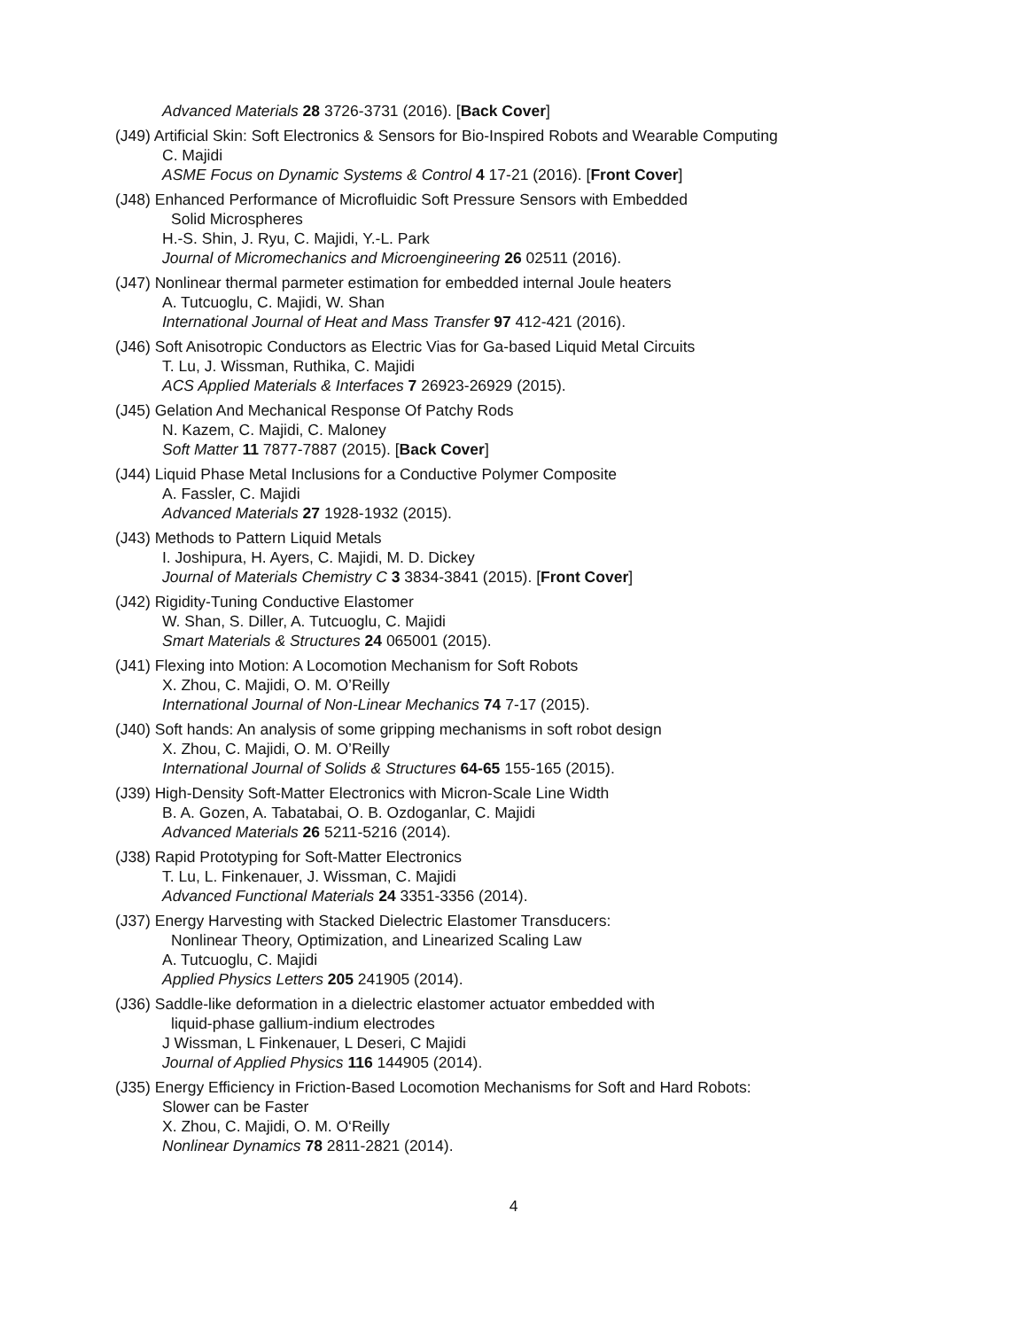Advanced Materials 28 3726-3731 (2016). [Back Cover]
(J49) Artificial Skin: Soft Electronics & Sensors for Bio-Inspired Robots and Wearable Computing
C. Majidi
ASME Focus on Dynamic Systems & Control 4 17-21 (2016). [Front Cover]
(J48) Enhanced Performance of Microfluidic Soft Pressure Sensors with Embedded
Solid Microspheres
H.-S. Shin, J. Ryu, C. Majidi, Y.-L. Park
Journal of Micromechanics and Microengineering 26 02511 (2016).
(J47) Nonlinear thermal parmeter estimation for embedded internal Joule heaters
A. Tutcuoglu, C. Majidi, W. Shan
International Journal of Heat and Mass Transfer 97 412-421 (2016).
(J46) Soft Anisotropic Conductors as Electric Vias for Ga-based Liquid Metal Circuits
T. Lu, J. Wissman, Ruthika, C. Majidi
ACS Applied Materials & Interfaces 7 26923-26929 (2015).
(J45) Gelation And Mechanical Response Of Patchy Rods
N. Kazem, C. Majidi, C. Maloney
Soft Matter 11 7877-7887 (2015). [Back Cover]
(J44) Liquid Phase Metal Inclusions for a Conductive Polymer Composite
A. Fassler, C. Majidi
Advanced Materials 27 1928-1932 (2015).
(J43) Methods to Pattern Liquid Metals
I. Joshipura, H. Ayers, C. Majidi, M. D. Dickey
Journal of Materials Chemistry C 3 3834-3841 (2015). [Front Cover]
(J42) Rigidity-Tuning Conductive Elastomer
W. Shan, S. Diller, A. Tutcuoglu, C. Majidi
Smart Materials & Structures 24 065001 (2015).
(J41) Flexing into Motion: A Locomotion Mechanism for Soft Robots
X. Zhou, C. Majidi, O. M. O’Reilly
International Journal of Non-Linear Mechanics 74 7-17 (2015).
(J40) Soft hands: An analysis of some gripping mechanisms in soft robot design
X. Zhou, C. Majidi, O. M. O’Reilly
International Journal of Solids & Structures 64-65 155-165 (2015).
(J39) High-Density Soft-Matter Electronics with Micron-Scale Line Width
B. A. Gozen, A. Tabatabai, O. B. Ozdoganlar, C. Majidi
Advanced Materials 26 5211-5216 (2014).
(J38) Rapid Prototyping for Soft-Matter Electronics
T. Lu, L. Finkenauer, J. Wissman, C. Majidi
Advanced Functional Materials 24 3351-3356 (2014).
(J37) Energy Harvesting with Stacked Dielectric Elastomer Transducers:
Nonlinear Theory, Optimization, and Linearized Scaling Law
A. Tutcuoglu, C. Majidi
Applied Physics Letters 205 241905 (2014).
(J36) Saddle-like deformation in a dielectric elastomer actuator embedded with
liquid-phase gallium-indium electrodes
J Wissman, L Finkenauer, L Deseri, C Majidi
Journal of Applied Physics 116 144905 (2014).
(J35) Energy Efficiency in Friction-Based Locomotion Mechanisms for Soft and Hard Robots:
Slower can be Faster
X. Zhou, C. Majidi, O. M. O‘Reilly
Nonlinear Dynamics 78 2811-2821 (2014).
4